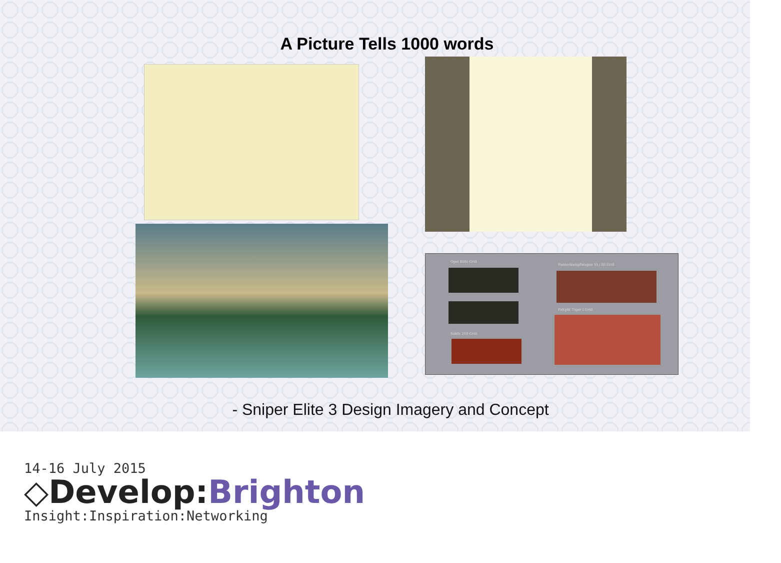A Picture Tells 1000 words
Opel Blitz Grill
Panzerkampfwagen VI / III Grill
PzKpW Tiger I Grill
Sdkfz 250 Grill
- Sniper Elite 3 Design Imagery and Concept
14-16 July 2015
◇Develop:Brighton
Insight:Inspiration:Networking